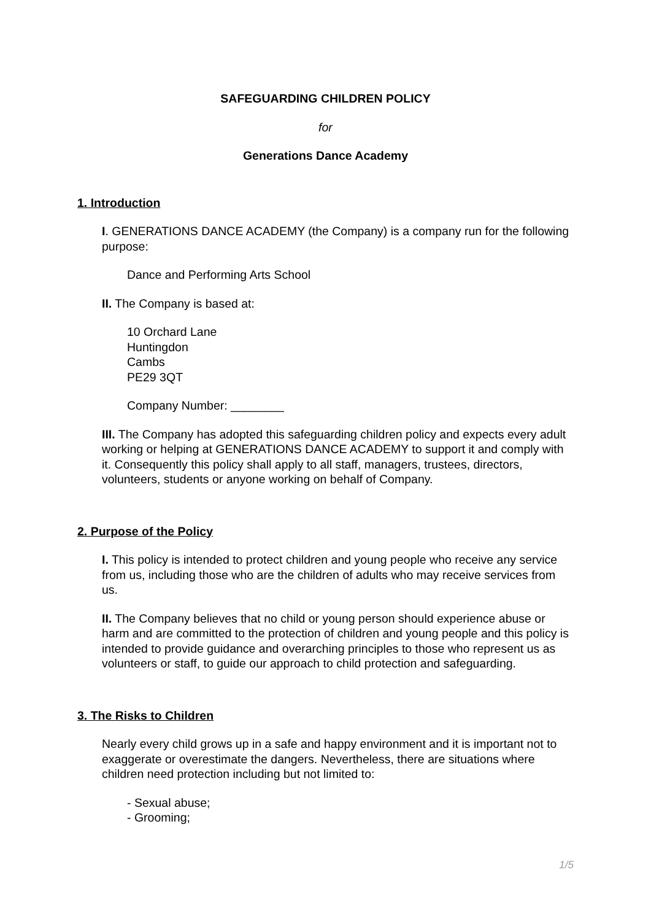SAFEGUARDING CHILDREN POLICY
for
Generations Dance Academy
1. Introduction
I. GENERATIONS DANCE ACADEMY (the Company) is a company run for the following purpose:
Dance and Performing Arts School
II. The Company is based at:
10 Orchard Lane
Huntingdon
Cambs
PE29 3QT
Company Number: ________
III. The Company has adopted this safeguarding children policy and expects every adult working or helping at GENERATIONS DANCE ACADEMY to support it and comply with it. Consequently this policy shall apply to all staff, managers, trustees, directors, volunteers, students or anyone working on behalf of Company.
2. Purpose of the Policy
I. This policy is intended to protect children and young people who receive any service from us, including those who are the children of adults who may receive services from us.
II. The Company believes that no child or young person should experience abuse or harm and are committed to the protection of children and young people and this policy is intended to provide guidance and overarching principles to those who represent us as volunteers or staff, to guide our approach to child protection and safeguarding.
3. The Risks to Children
Nearly every child grows up in a safe and happy environment and it is important not to exaggerate or overestimate the dangers. Nevertheless, there are situations where children need protection including but not limited to:
- Sexual abuse;
- Grooming;
1/5